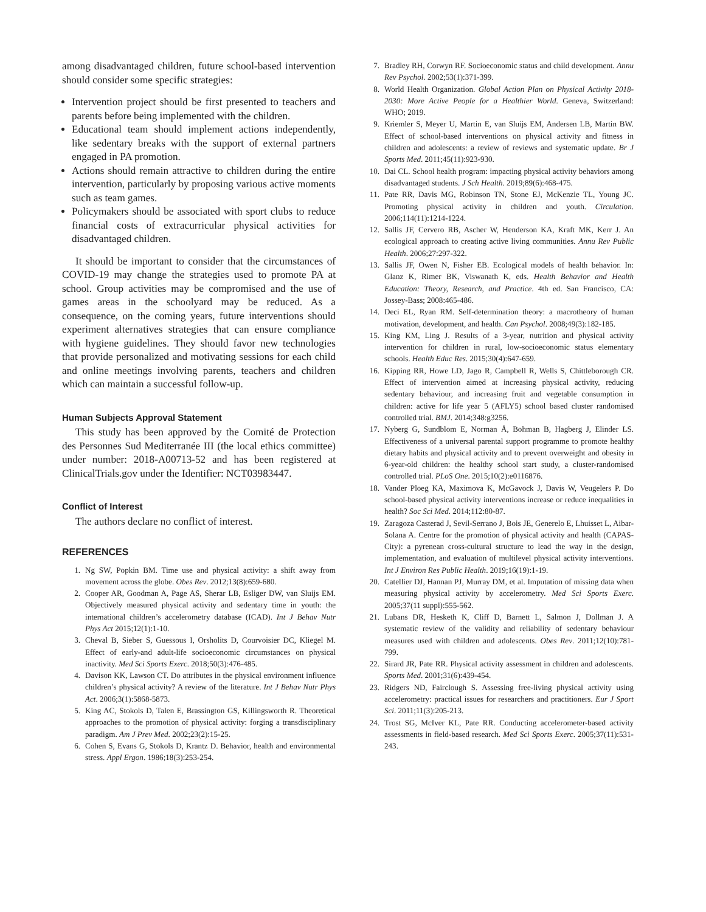among disadvantaged children, future school-based intervention should consider some specific strategies:
Intervention project should be first presented to teachers and parents before being implemented with the children.
Educational team should implement actions independently, like sedentary breaks with the support of external partners engaged in PA promotion.
Actions should remain attractive to children during the entire intervention, particularly by proposing various active moments such as team games.
Policymakers should be associated with sport clubs to reduce financial costs of extracurricular physical activities for disadvantaged children.
It should be important to consider that the circumstances of COVID-19 may change the strategies used to promote PA at school. Group activities may be compromised and the use of games areas in the schoolyard may be reduced. As a consequence, on the coming years, future interventions should experiment alternatives strategies that can ensure compliance with hygiene guidelines. They should favor new technologies that provide personalized and motivating sessions for each child and online meetings involving parents, teachers and children which can maintain a successful follow-up.
Human Subjects Approval Statement
This study has been approved by the Comité de Protection des Personnes Sud Mediterranée III (the local ethics committee) under number: 2018-A00713-52 and has been registered at ClinicalTrials.gov under the Identifier: NCT03983447.
Conflict of Interest
The authors declare no conflict of interest.
REFERENCES
1. Ng SW, Popkin BM. Time use and physical activity: a shift away from movement across the globe. Obes Rev. 2012;13(8):659-680.
2. Cooper AR, Goodman A, Page AS, Sherar LB, Esliger DW, van Sluijs EM. Objectively measured physical activity and sedentary time in youth: the international children’s accelerometry database (ICAD). Int J Behav Nutr Phys Act 2015;12(1):1-10.
3. Cheval B, Sieber S, Guessous I, Orsholits D, Courvoisier DC, Kliegel M. Effect of early-and adult-life socioeconomic circumstances on physical inactivity. Med Sci Sports Exerc. 2018;50(3):476-485.
4. Davison KK, Lawson CT. Do attributes in the physical environment influence children’s physical activity? A review of the literature. Int J Behav Nutr Phys Act. 2006;3(1):5868-5873.
5. King AC, Stokols D, Talen E, Brassington GS, Killingsworth R. Theoretical approaches to the promotion of physical activity: forging a transdisciplinary paradigm. Am J Prev Med. 2002;23(2):15-25.
6. Cohen S, Evans G, Stokols D, Krantz D. Behavior, health and environmental stress. Appl Ergon. 1986;18(3):253-254.
7. Bradley RH, Corwyn RF. Socioeconomic status and child development. Annu Rev Psychol. 2002;53(1):371-399.
8. World Health Organization. Global Action Plan on Physical Activity 2018-2030: More Active People for a Healthier World. Geneva, Switzerland: WHO; 2019.
9. Kriemler S, Meyer U, Martin E, van Sluijs EM, Andersen LB, Martin BW. Effect of school-based interventions on physical activity and fitness in children and adolescents: a review of reviews and systematic update. Br J Sports Med. 2011;45(11):923-930.
10. Dai CL. School health program: impacting physical activity behaviors among disadvantaged students. J Sch Health. 2019;89(6):468-475.
11. Pate RR, Davis MG, Robinson TN, Stone EJ, McKenzie TL, Young JC. Promoting physical activity in children and youth. Circulation. 2006;114(11):1214-1224.
12. Sallis JF, Cervero RB, Ascher W, Henderson KA, Kraft MK, Kerr J. An ecological approach to creating active living communities. Annu Rev Public Health. 2006;27:297-322.
13. Sallis JF, Owen N, Fisher EB. Ecological models of health behavior. In: Glanz K, Rimer BK, Viswanath K, eds. Health Behavior and Health Education: Theory, Research, and Practice. 4th ed. San Francisco, CA: Jossey-Bass; 2008:465-486.
14. Deci EL, Ryan RM. Self-determination theory: a macrotheory of human motivation, development, and health. Can Psychol. 2008;49(3):182-185.
15. King KM, Ling J. Results of a 3-year, nutrition and physical activity intervention for children in rural, low-socioeconomic status elementary schools. Health Educ Res. 2015;30(4):647-659.
16. Kipping RR, Howe LD, Jago R, Campbell R, Wells S, Chittleborough CR. Effect of intervention aimed at increasing physical activity, reducing sedentary behaviour, and increasing fruit and vegetable consumption in children: active for life year 5 (AFLY5) school based cluster randomised controlled trial. BMJ. 2014;348:g3256.
17. Nyberg G, Sundblom E, Norman Å, Bohman B, Hagberg J, Elinder LS. Effectiveness of a universal parental support programme to promote healthy dietary habits and physical activity and to prevent overweight and obesity in 6-year-old children: the healthy school start study, a cluster-randomised controlled trial. PLoS One. 2015;10(2):e0116876.
18. Vander Ploeg KA, Maximova K, McGavock J, Davis W, Veugelers P. Do school-based physical activity interventions increase or reduce inequalities in health? Soc Sci Med. 2014;112:80-87.
19. Zaragoza Casterad J, Sevil-Serrano J, Bois JE, Generelo E, Lhuisset L, Aibar-Solana A. Centre for the promotion of physical activity and health (CAPAS-City): a pyrenean cross-cultural structure to lead the way in the design, implementation, and evaluation of multilevel physical activity interventions. Int J Environ Res Public Health. 2019;16(19):1-19.
20. Catellier DJ, Hannan PJ, Murray DM, et al. Imputation of missing data when measuring physical activity by accelerometry. Med Sci Sports Exerc. 2005;37(11 suppl):555-562.
21. Lubans DR, Hesketh K, Cliff D, Barnett L, Salmon J, Dollman J. A systematic review of the validity and reliability of sedentary behaviour measures used with children and adolescents. Obes Rev. 2011;12(10):781-799.
22. Sirard JR, Pate RR. Physical activity assessment in children and adolescents. Sports Med. 2001;31(6):439-454.
23. Ridgers ND, Fairclough S. Assessing free-living physical activity using accelerometry: practical issues for researchers and practitioners. Eur J Sport Sci. 2011;11(3):205-213.
24. Trost SG, McIver KL, Pate RR. Conducting accelerometer-based activity assessments in field-based research. Med Sci Sports Exerc. 2005;37(11):531-243.